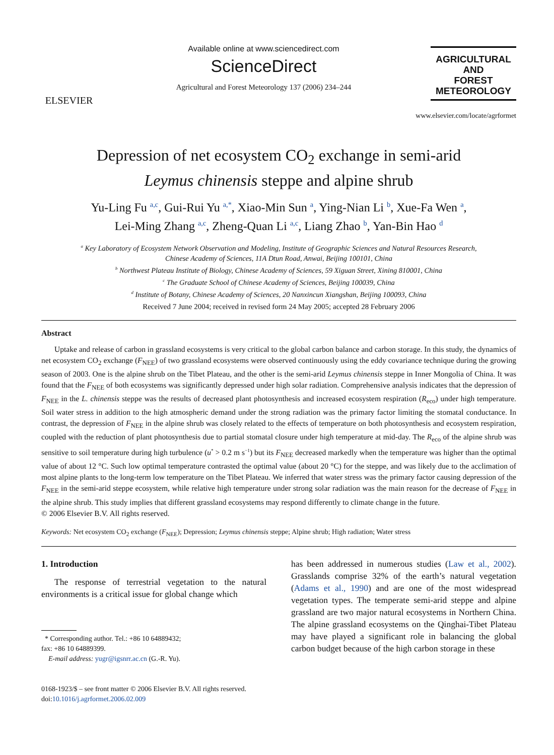ELSEVIER
Available online at www.sciencedirect.com
ScienceDirect
Agricultural and Forest Meteorology 137 (2006) 234–244
AGRICULTURAL
AND
FOREST
METEOROLOGY
www.elsevier.com/locate/agrformet
Depression of net ecosystem CO<sub>2</sub> exchange in semi-arid
Leymus chinensis steppe and alpine shrub
Yu-Ling Fu <sup>a,c</sup>, Gui-Rui Yu <sup>a,*</sup>, Xiao-Min Sun <sup>a</sup>, Ying-Nian Li <sup>b</sup>, Xue-Fa Wen <sup>a</sup>,
Lei-Ming Zhang <sup>a,c</sup>, Zheng-Quan Li <sup>a,c</sup>, Liang Zhao <sup>b</sup>, Yan-Bin Hao <sup>d</sup>
<sup>a</sup> Key Laboratory of Ecosystem Network Observation and Modeling, Institute of Geographic Sciences and Natural Resources Research,
Chinese Academy of Sciences, 11A Dtun Road, Anwai, Beijing 100101, China
<sup>b</sup> Northwest Plateau Institute of Biology, Chinese Academy of Sciences, 59 Xiguan Street, Xining 810001, China
<sup>c</sup> The Graduate School of Chinese Academy of Sciences, Beijing 100039, China
<sup>d</sup> Institute of Botany, Chinese Academy of Sciences, 20 Nanxincun Xiangshan, Beijing 100093, China
Received 7 June 2004; received in revised form 24 May 2005; accepted 28 February 2006
Abstract
Uptake and release of carbon in grassland ecosystems is very critical to the global carbon balance and carbon storage. In this study, the dynamics of net ecosystem CO<sub>2</sub> exchange (F<sub>NEE</sub>) of two grassland ecosystems were observed continuously using the eddy covariance technique during the growing season of 2003. One is the alpine shrub on the Tibet Plateau, and the other is the semi-arid Leymus chinensis steppe in Inner Mongolia of China. It was found that the F<sub>NEE</sub> of both ecosystems was significantly depressed under high solar radiation. Comprehensive analysis indicates that the depression of F<sub>NEE</sub> in the L. chinensis steppe was the results of decreased plant photosynthesis and increased ecosystem respiration (R<sub>eco</sub>) under high temperature. Soil water stress in addition to the high atmospheric demand under the strong radiation was the primary factor limiting the stomatal conductance. In contrast, the depression of F<sub>NEE</sub> in the alpine shrub was closely related to the effects of temperature on both photosynthesis and ecosystem respiration, coupled with the reduction of plant photosynthesis due to partial stomatal closure under high temperature at mid-day. The R<sub>eco</sub> of the alpine shrub was sensitive to soil temperature during high turbulence (u<sup>*</sup> > 0.2 m s<sup>−1</sup>) but its F<sub>NEE</sub> decreased markedly when the temperature was higher than the optimal value of about 12 °C. Such low optimal temperature contrasted the optimal value (about 20 °C) for the steppe, and was likely due to the acclimation of most alpine plants to the long-term low temperature on the Tibet Plateau. We inferred that water stress was the primary factor causing depression of the F<sub>NEE</sub> in the semi-arid steppe ecosystem, while relative high temperature under strong solar radiation was the main reason for the decrease of F<sub>NEE</sub> in the alpine shrub. This study implies that different grassland ecosystems may respond differently to climate change in the future.
© 2006 Elsevier B.V. All rights reserved.
Keywords: Net ecosystem CO<sub>2</sub> exchange (F<sub>NEE</sub>); Depression; Leymus chinensis steppe; Alpine shrub; High radiation; Water stress
1. Introduction
The response of terrestrial vegetation to the natural environments is a critical issue for global change which
* Corresponding author. Tel.: +86 10 64889432;
fax: +86 10 64889399.
E-mail address: yugr@igsnrr.ac.cn (G.-R. Yu).
0168-1923/$ – see front matter © 2006 Elsevier B.V. All rights reserved.
doi:10.1016/j.agrformet.2006.02.009
has been addressed in numerous studies (Law et al., 2002). Grasslands comprise 32% of the earth’s natural vegetation (Adams et al., 1990) and are one of the most widespread vegetation types. The temperate semi-arid steppe and alpine grassland are two major natural ecosystems in Northern China. The alpine grassland ecosystems on the Qinghai-Tibet Plateau may have played a significant role in balancing the global carbon budget because of the high carbon storage in these